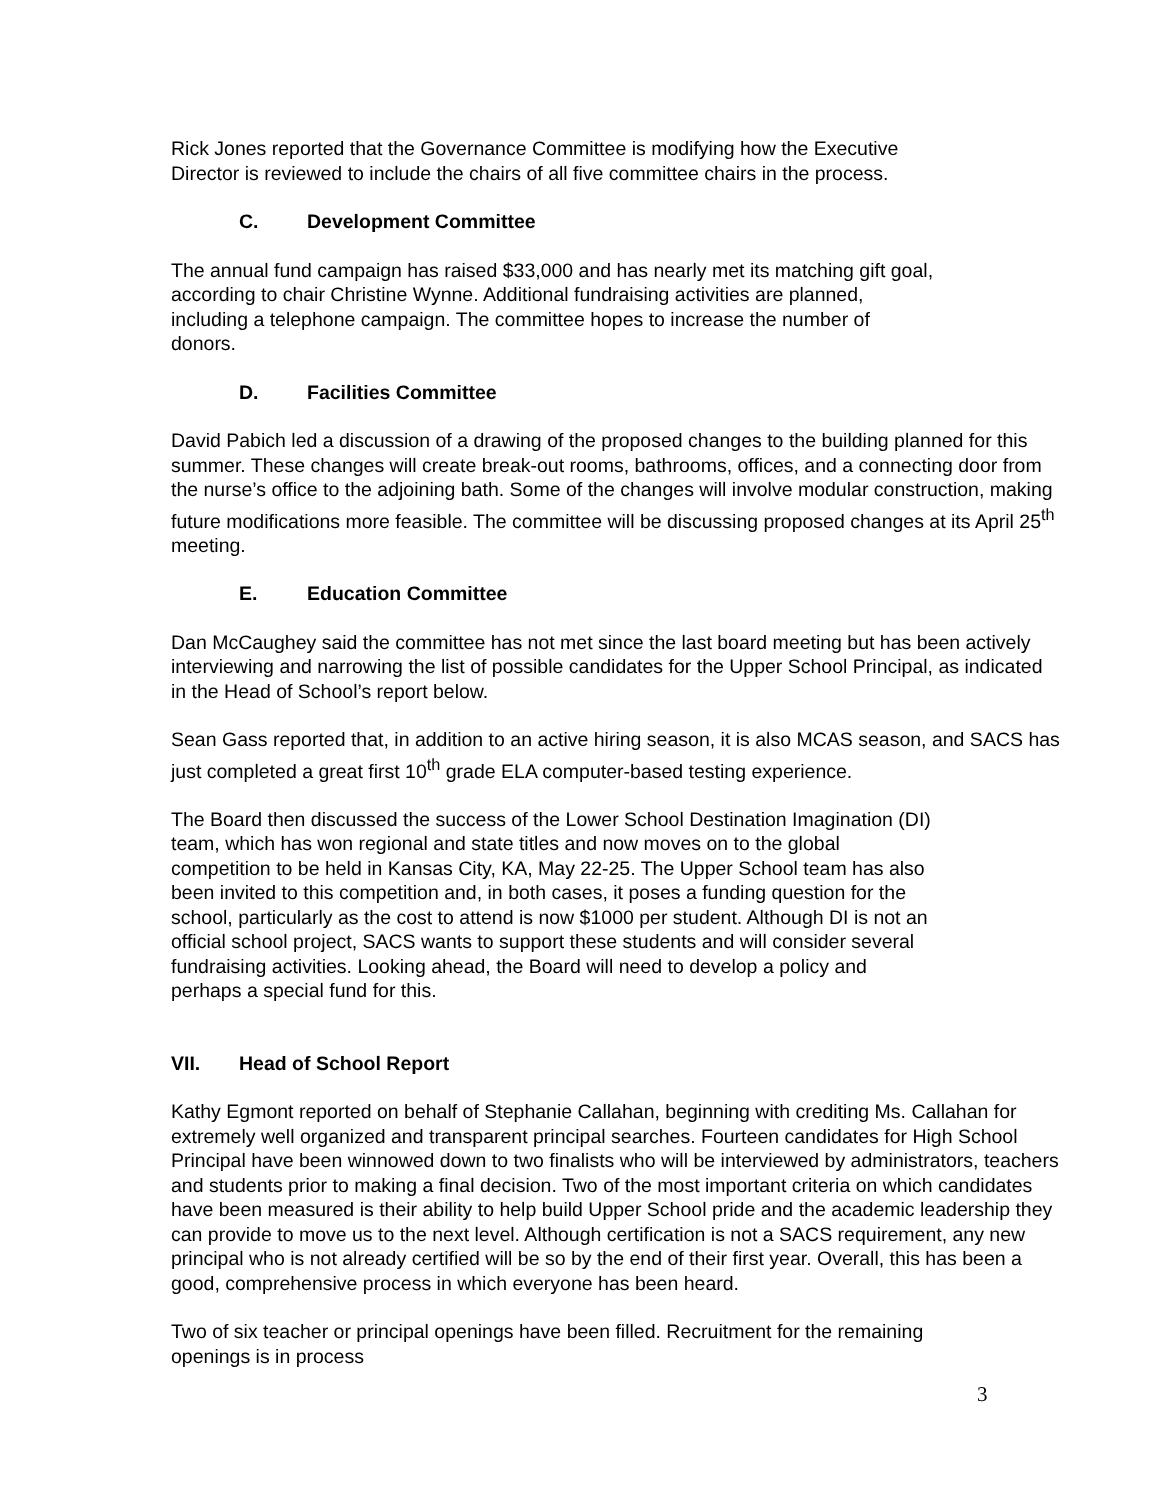Rick Jones reported that the Governance Committee is modifying how the Executive
Director is reviewed to include the chairs of all five committee chairs in the process.
C. Development Committee
The annual fund campaign has raised $33,000 and has nearly met its matching gift goal,
according to chair Christine Wynne. Additional fundraising activities are planned,
including a telephone campaign. The committee hopes to increase the number of
donors.
D. Facilities Committee
David Pabich led a discussion of a drawing of the proposed changes to the building planned for this summer. These changes will create break-out rooms, bathrooms, offices, and a connecting door from the nurse’s office to the adjoining bath. Some of the changes will involve modular construction, making future modifications more feasible. The committee will be discussing proposed changes at its April 25<sup>th</sup> meeting.
E. Education Committee
Dan McCaughey said the committee has not met since the last board meeting but has been actively interviewing and narrowing the list of possible candidates for the Upper School Principal, as indicated in the Head of School’s report below.
Sean Gass reported that, in addition to an active hiring season, it is also MCAS season, and SACS has just completed a great first 10<sup>th</sup> grade ELA computer-based testing experience.
The Board then discussed the success of the Lower School Destination Imagination (DI)
team, which has won regional and state titles and now moves on to the global
competition to be held in Kansas City, KA, May 22-25. The Upper School team has also
been invited to this competition and, in both cases, it poses a funding question for the
school, particularly as the cost to attend is now $1000 per student. Although DI is not an
official school project, SACS wants to support these students and will consider several
fundraising activities. Looking ahead, the Board will need to develop a policy and
perhaps a special fund for this.
VII. Head of School Report
Kathy Egmont reported on behalf of Stephanie Callahan, beginning with crediting Ms. Callahan for extremely well organized and transparent principal searches. Fourteen candidates for High School Principal have been winnowed down to two finalists who will be interviewed by administrators, teachers and students prior to making a final decision. Two of the most important criteria on which candidates have been measured is their ability to help build Upper School pride and the academic leadership they can provide to move us to the next level. Although certification is not a SACS requirement, any new principal who is not already certified will be so by the end of their first year. Overall, this has been a good, comprehensive process in which everyone has been heard.
Two of six teacher or principal openings have been filled. Recruitment for the remaining
openings is in process
3